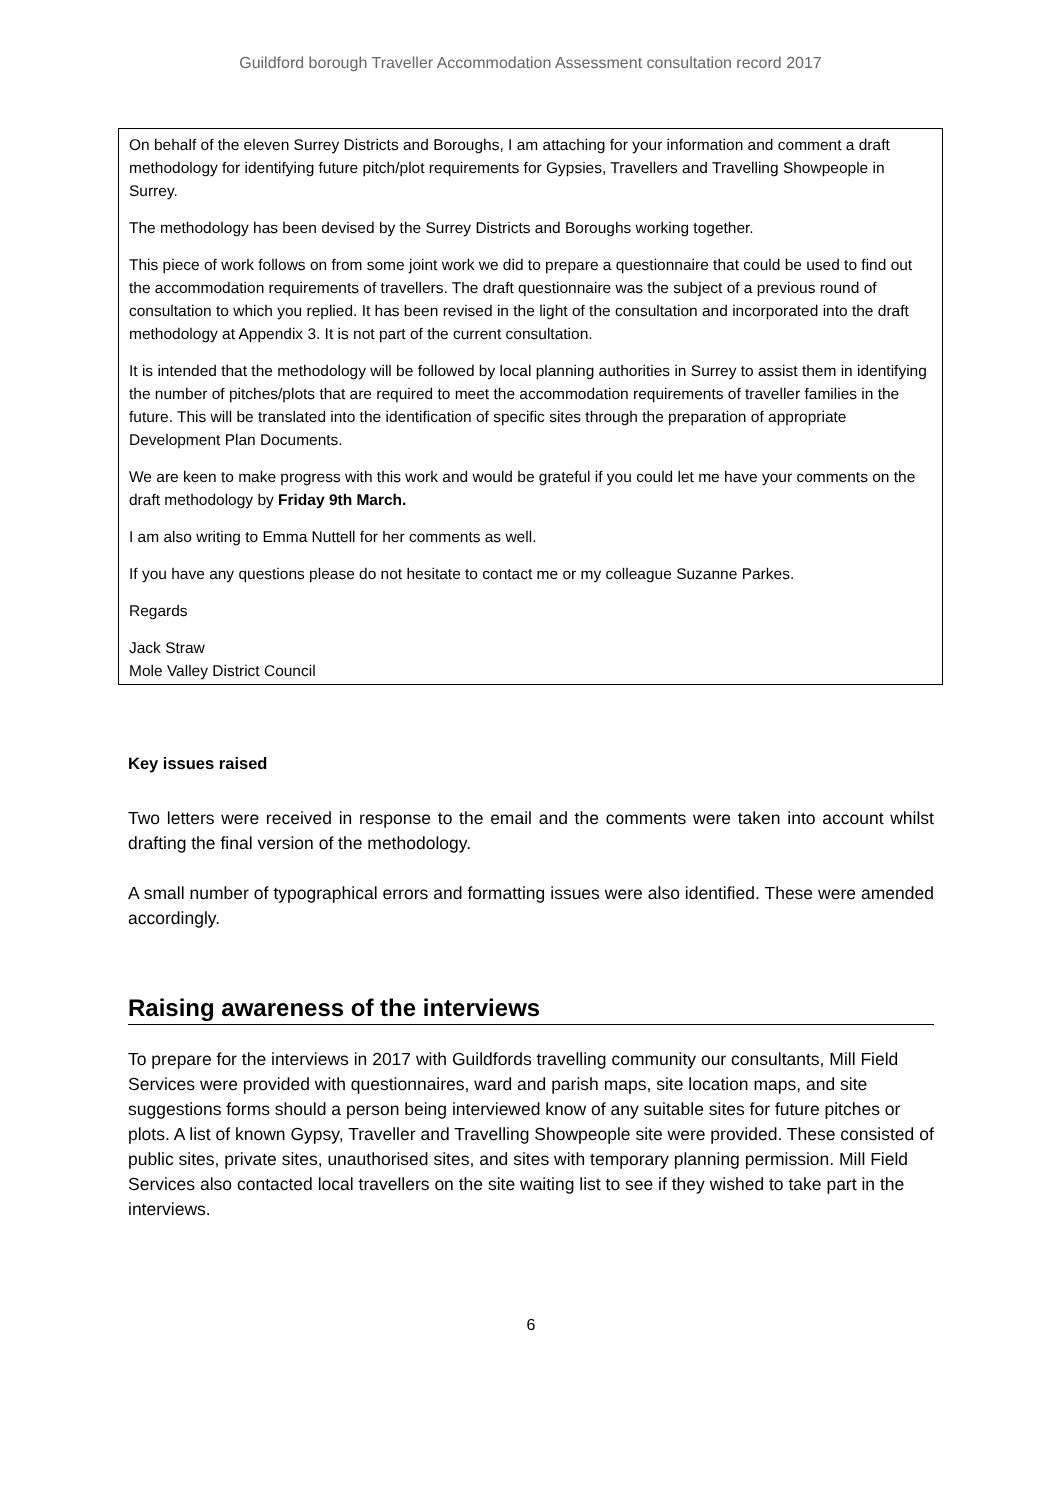Guildford borough Traveller Accommodation Assessment consultation record 2017
On behalf of the eleven Surrey Districts and Boroughs, I am attaching for your information and comment a draft methodology for identifying future pitch/plot requirements for Gypsies, Travellers and Travelling Showpeople in Surrey.
The methodology has been devised by the Surrey Districts and Boroughs working together.
This piece of work follows on from some joint work we did to prepare a questionnaire that could be used to find out the accommodation requirements of travellers. The draft questionnaire was the subject of a previous round of consultation to which you replied. It has been revised in the light of the consultation and incorporated into the draft methodology at Appendix 3. It is not part of the current consultation.
It is intended that the methodology will be followed by local planning authorities in Surrey to assist them in identifying the number of pitches/plots that are required to meet the accommodation requirements of traveller families in the future. This will be translated into the identification of specific sites through the preparation of appropriate Development Plan Documents.
We are keen to make progress with this work and would be grateful if you could let me have your comments on the draft methodology by Friday 9th March.
I am also writing to Emma Nuttell for her comments as well.
If you have any questions please do not hesitate to contact me or my colleague Suzanne Parkes.
Regards
Jack Straw
Mole Valley District Council
Key issues raised
Two letters were received in response to the email and the comments were taken into account whilst drafting the final version of the methodology.
A small number of typographical errors and formatting issues were also identified. These were amended accordingly.
Raising awareness of the interviews
To prepare for the interviews in 2017 with Guildfords travelling community our consultants, Mill Field Services were provided with questionnaires, ward and parish maps, site location maps, and site suggestions forms should a person being interviewed know of any suitable sites for future pitches or plots. A list of known Gypsy, Traveller and Travelling Showpeople site were provided. These consisted of public sites, private sites, unauthorised sites, and sites with temporary planning permission. Mill Field Services also contacted local travellers on the site waiting list to see if they wished to take part in the interviews.
6